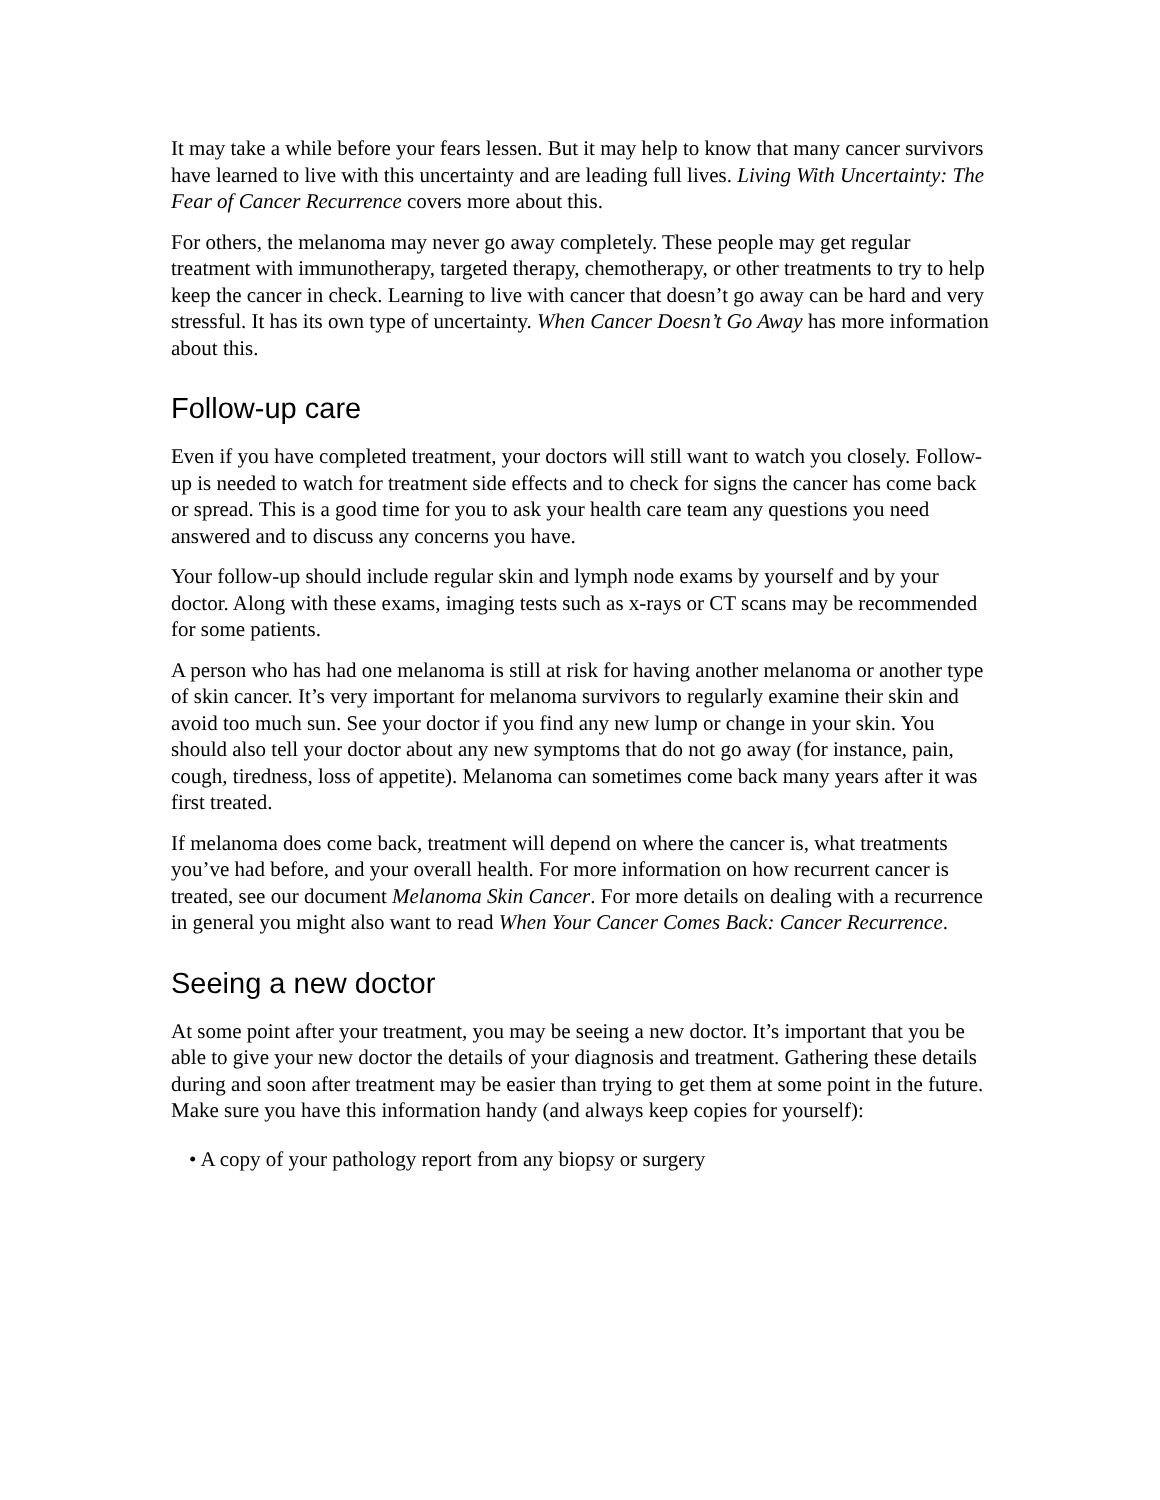It may take a while before your fears lessen. But it may help to know that many cancer survivors have learned to live with this uncertainty and are leading full lives. Living With Uncertainty: The Fear of Cancer Recurrence covers more about this.
For others, the melanoma may never go away completely. These people may get regular treatment with immunotherapy, targeted therapy, chemotherapy, or other treatments to try to help keep the cancer in check. Learning to live with cancer that doesn’t go away can be hard and very stressful. It has its own type of uncertainty. When Cancer Doesn’t Go Away has more information about this.
Follow-up care
Even if you have completed treatment, your doctors will still want to watch you closely. Follow-up is needed to watch for treatment side effects and to check for signs the cancer has come back or spread. This is a good time for you to ask your health care team any questions you need answered and to discuss any concerns you have.
Your follow-up should include regular skin and lymph node exams by yourself and by your doctor. Along with these exams, imaging tests such as x-rays or CT scans may be recommended for some patients.
A person who has had one melanoma is still at risk for having another melanoma or another type of skin cancer. It’s very important for melanoma survivors to regularly examine their skin and avoid too much sun. See your doctor if you find any new lump or change in your skin. You should also tell your doctor about any new symptoms that do not go away (for instance, pain, cough, tiredness, loss of appetite). Melanoma can sometimes come back many years after it was first treated.
If melanoma does come back, treatment will depend on where the cancer is, what treatments you’ve had before, and your overall health. For more information on how recurrent cancer is treated, see our document Melanoma Skin Cancer. For more details on dealing with a recurrence in general you might also want to read When Your Cancer Comes Back: Cancer Recurrence.
Seeing a new doctor
At some point after your treatment, you may be seeing a new doctor. It’s important that you be able to give your new doctor the details of your diagnosis and treatment. Gathering these details during and soon after treatment may be easier than trying to get them at some point in the future. Make sure you have this information handy (and always keep copies for yourself):
• A copy of your pathology report from any biopsy or surgery